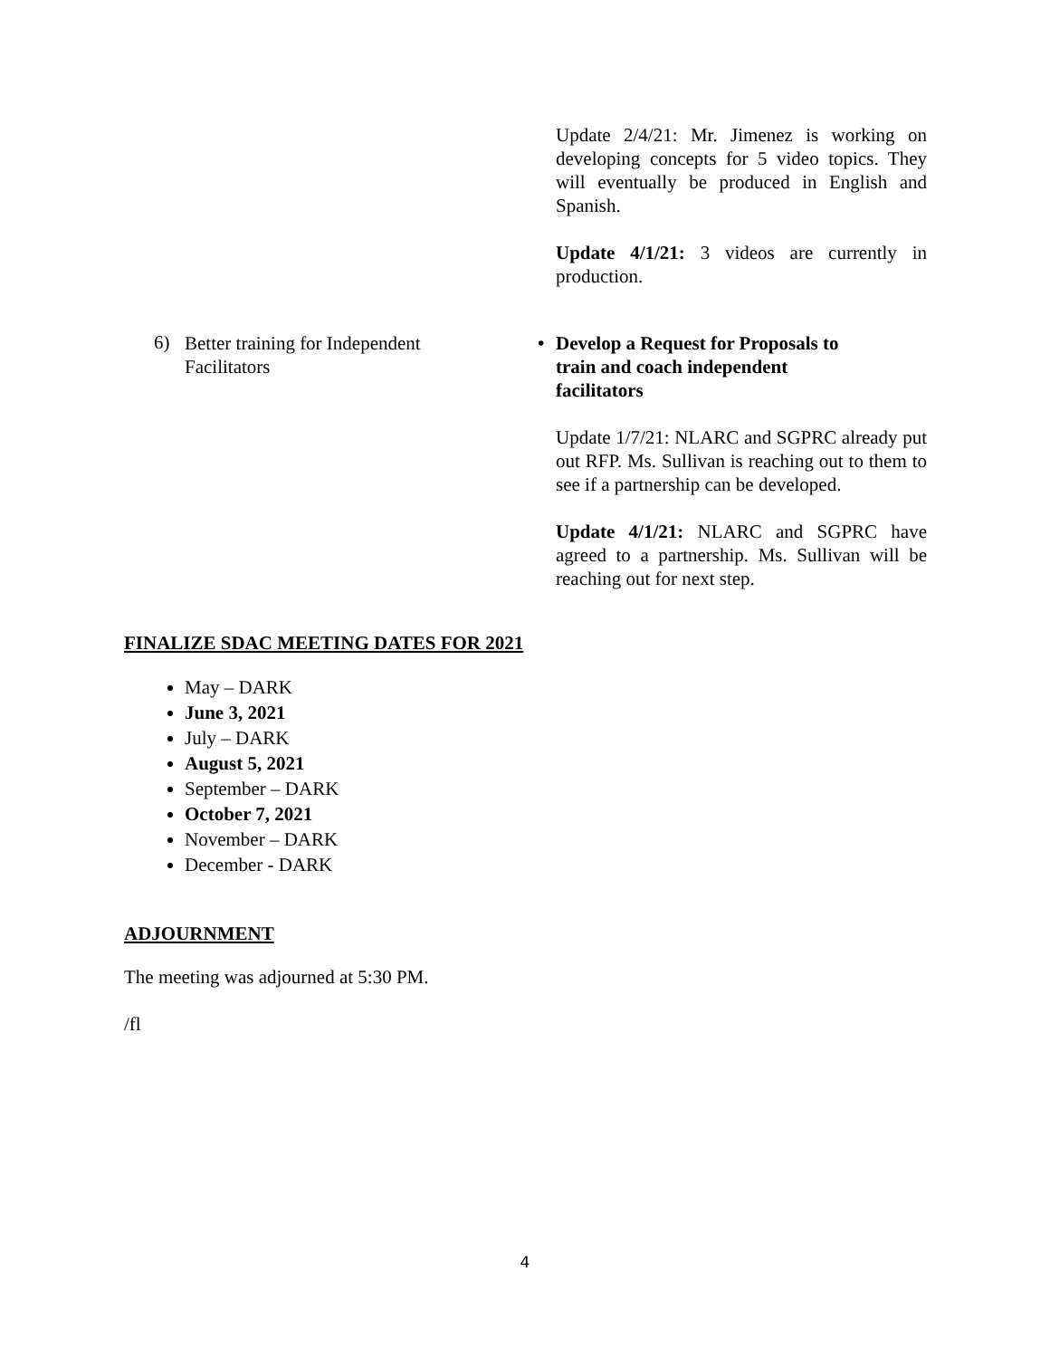Update 2/4/21: Mr. Jimenez is working on developing concepts for 5 video topics. They will eventually be produced in English and Spanish.
Update 4/1/21: 3 videos are currently in production.
6) Better training for Independent
Facilitators
• Develop a Request for Proposals to
train and coach independent
facilitators
Update 1/7/21: NLARC and SGPRC already put out RFP. Ms. Sullivan is reaching out to them to see if a partnership can be developed.
Update 4/1/21: NLARC and SGPRC have agreed to a partnership. Ms. Sullivan will be reaching out for next step.
FINALIZE SDAC MEETING DATES FOR 2021
May – DARK
June 3, 2021
July – DARK
August 5, 2021
September – DARK
October 7, 2021
November – DARK
December - DARK
ADJOURNMENT
The meeting was adjourned at 5:30 PM.
/fl
4